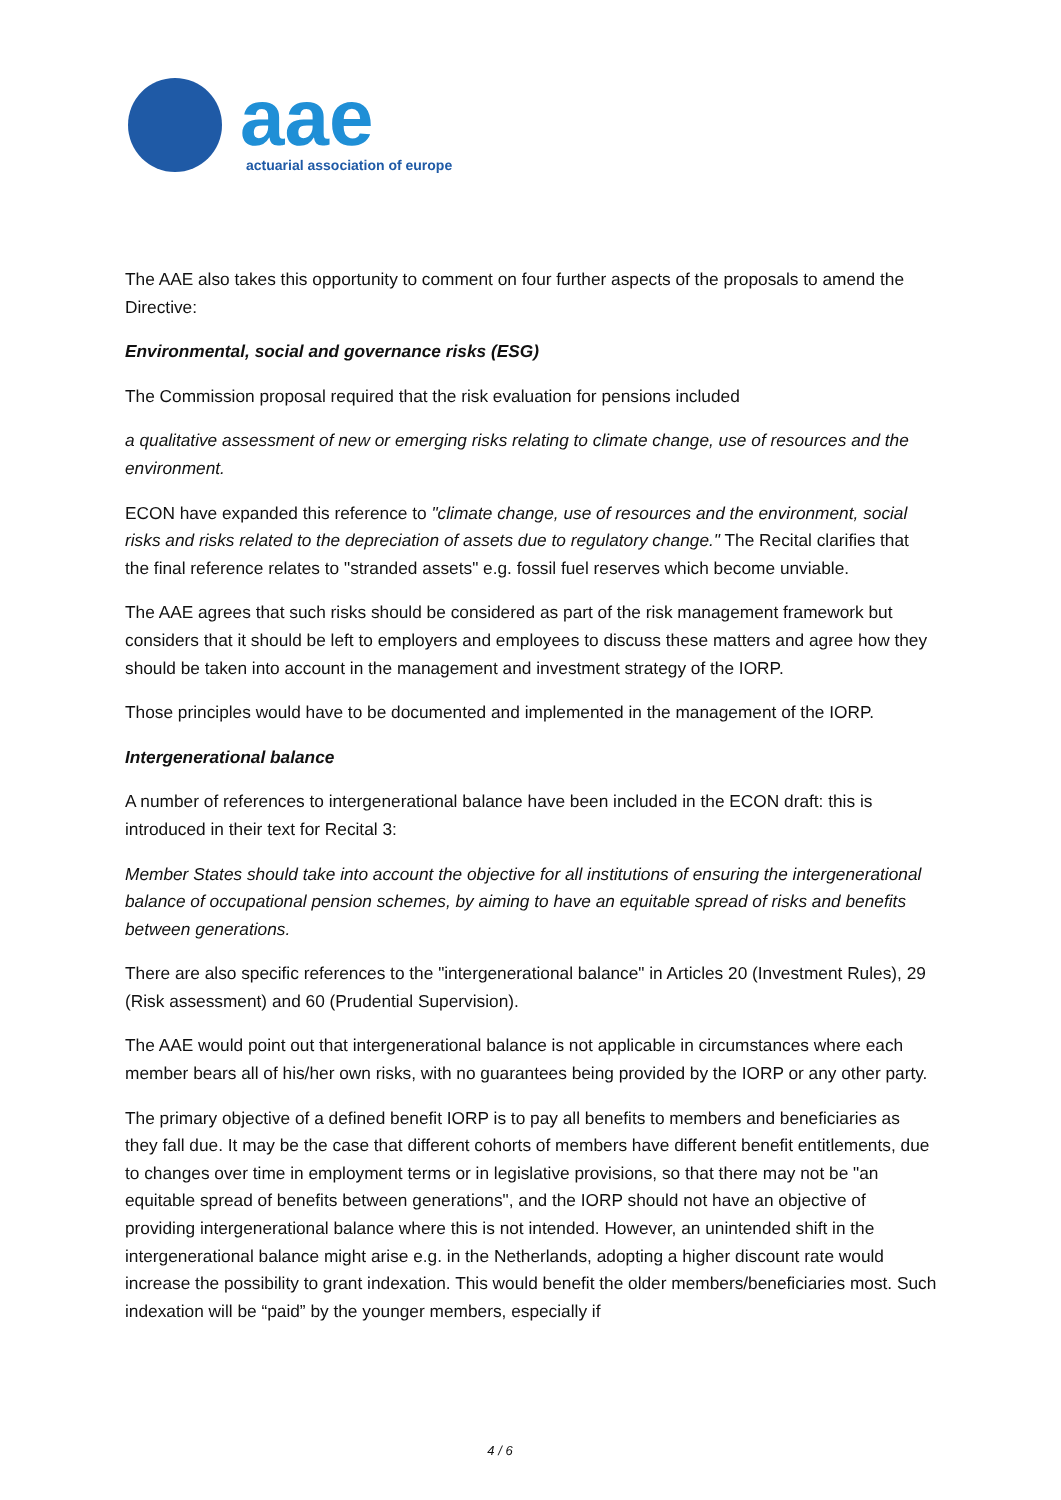aae
actuarial association of europe
The AAE also takes this opportunity to comment on four further aspects of the proposals to amend the Directive:
Environmental, social and governance risks (ESG)
The Commission proposal required that the risk evaluation for pensions included
a qualitative assessment of new or emerging risks relating to climate change, use of resources and the environment.
ECON have expanded this reference to "climate change, use of resources and the environment, social risks and risks related to the depreciation of assets due to regulatory change." The Recital clarifies that the final reference relates to "stranded assets" e.g. fossil fuel reserves which become unviable.
The AAE agrees that such risks should be considered as part of the risk management framework but considers that it should be left to employers and employees to discuss these matters and agree how they should be taken into account in the management and investment strategy of the IORP.
Those principles would have to be documented and implemented in the management of the IORP.
Intergenerational balance
A number of references to intergenerational balance have been included in the ECON draft: this is introduced in their text for Recital 3:
Member States should take into account the objective for all institutions of ensuring the intergenerational balance of occupational pension schemes, by aiming to have an equitable spread of risks and benefits between generations.
There are also specific references to the "intergenerational balance" in Articles 20 (Investment Rules), 29 (Risk assessment) and 60 (Prudential Supervision).
The AAE would point out that intergenerational balance is not applicable in circumstances where each member bears all of his/her own risks, with no guarantees being provided by the IORP or any other party.
The primary objective of a defined benefit IORP is to pay all benefits to members and beneficiaries as they fall due. It may be the case that different cohorts of members have different benefit entitlements, due to changes over time in employment terms or in legislative provisions, so that there may not be "an equitable spread of benefits between generations", and the IORP should not have an objective of providing intergenerational balance where this is not intended. However, an unintended shift in the intergenerational balance might arise e.g. in the Netherlands, adopting a higher discount rate would increase the possibility to grant indexation. This would benefit the older members/beneficiaries most. Such indexation will be “paid” by the younger members, especially if
4 / 6